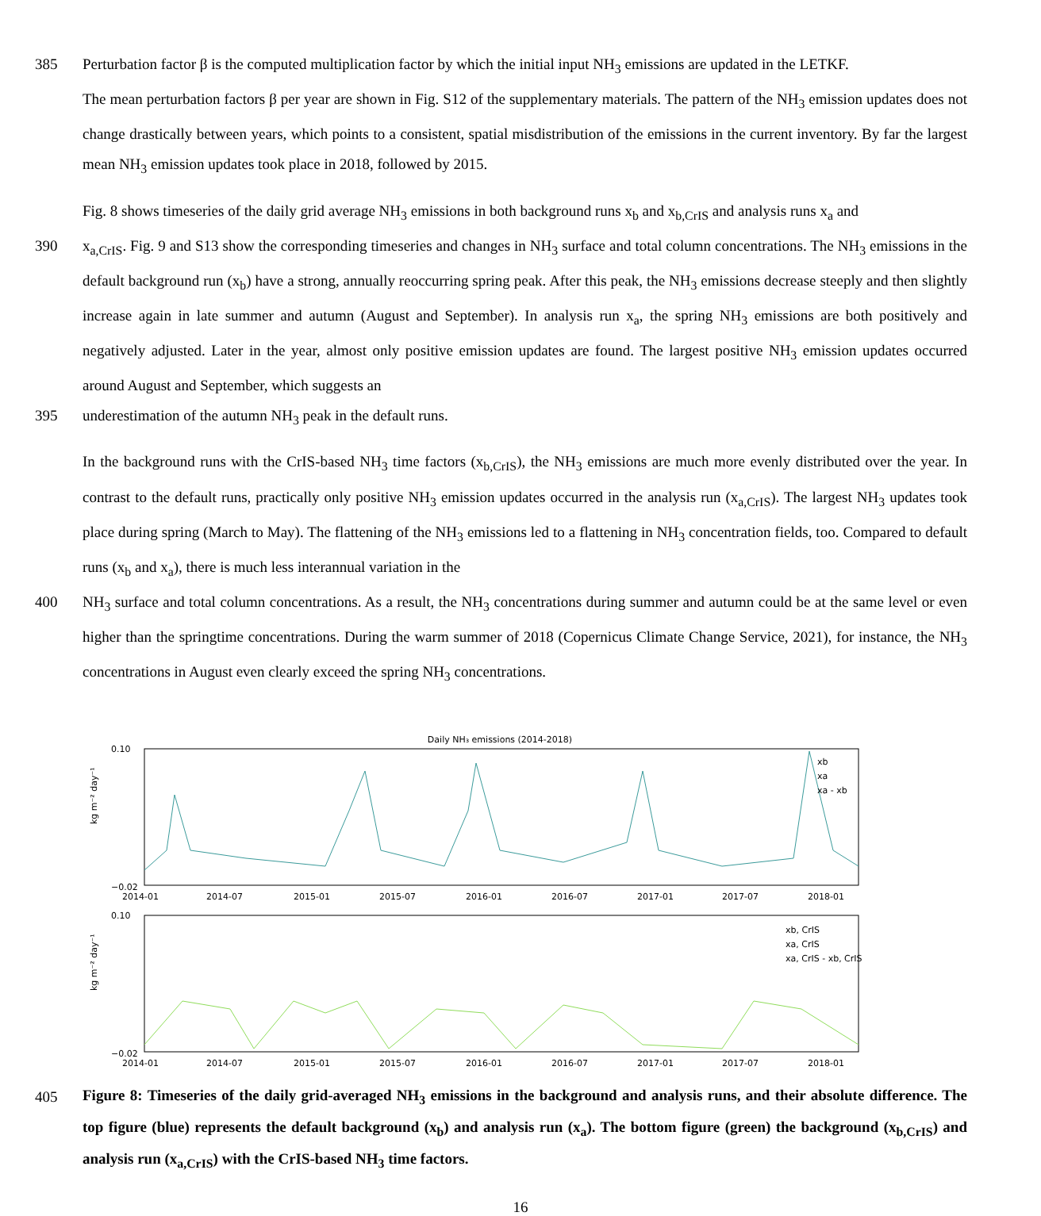385 Perturbation factor β is the computed multiplication factor by which the initial input NH<sub>3</sub> emissions are updated in the LETKF.
The mean perturbation factors β per year are shown in Fig. S12 of the supplementary materials. The pattern of the NH<sub>3</sub> emission updates does not change drastically between years, which points to a consistent, spatial misdistribution of the emissions in the current inventory. By far the largest mean NH<sub>3</sub> emission updates took place in 2018, followed by 2015.
Fig. 8 shows timeseries of the daily grid average NH<sub>3</sub> emissions in both background runs x<sub>b</sub> and x<sub>b,CrIS</sub> and analysis runs x<sub>a</sub> and
390 x<sub>a,CrIS</sub>. Fig. 9 and S13 show the corresponding timeseries and changes in NH<sub>3</sub> surface and total column concentrations. The NH<sub>3</sub> emissions in the default background run (x<sub>b</sub>) have a strong, annually reoccurring spring peak. After this peak, the NH<sub>3</sub> emissions decrease steeply and then slightly increase again in late summer and autumn (August and September). In analysis run x<sub>a</sub>, the spring NH<sub>3</sub> emissions are both positively and negatively adjusted. Later in the year, almost only positive emission updates are found. The largest positive NH<sub>3</sub> emission updates occurred around August and September, which suggests an
395 underestimation of the autumn NH<sub>3</sub> peak in the default runs.
In the background runs with the CrIS-based NH<sub>3</sub> time factors (x<sub>b,CrIS</sub>), the NH<sub>3</sub> emissions are much more evenly distributed over the year. In contrast to the default runs, practically only positive NH<sub>3</sub> emission updates occurred in the analysis run (x<sub>a,CrIS</sub>). The largest NH<sub>3</sub> updates took place during spring (March to May). The flattening of the NH<sub>3</sub> emissions led to a flattening in NH<sub>3</sub> concentration fields, too. Compared to default runs (x<sub>b</sub> and x<sub>a</sub>), there is much less interannual variation in the
400 NH<sub>3</sub> surface and total column concentrations. As a result, the NH<sub>3</sub> concentrations during summer and autumn could be at the same level or even higher than the springtime concentrations. During the warm summer of 2018 (Copernicus Climate Change Service, 2021), for instance, the NH<sub>3</sub> concentrations in August even clearly exceed the spring NH<sub>3</sub> concentrations.
Daily NH₃ emissions (2014-2018)
kg m⁻² day⁻¹
kg m⁻² day⁻¹
0.10
−0.02
0.10
−0.02
2014-01
2014-07
2015-01
2015-07
2016-01
2016-07
2017-01
2017-07
2018-01
2014-01
2014-07
2015-01
2015-07
2016-01
2016-07
2017-01
2017-07
2018-01
xb
xa
xa - xb
xb, CrIS
xa, CrIS
xa, CrIS - xb, CrIS
405
Figure 8: Timeseries of the daily grid-averaged NH<sub>3</sub> emissions in the background and analysis runs, and their absolute difference. The top figure (blue) represents the default background (x<sub>b</sub>) and analysis run (x<sub>a</sub>). The bottom figure (green) the background (x<sub>b,CrIS</sub>) and analysis run (x<sub>a,CrIS</sub>) with the CrIS-based NH<sub>3</sub> time factors.
16